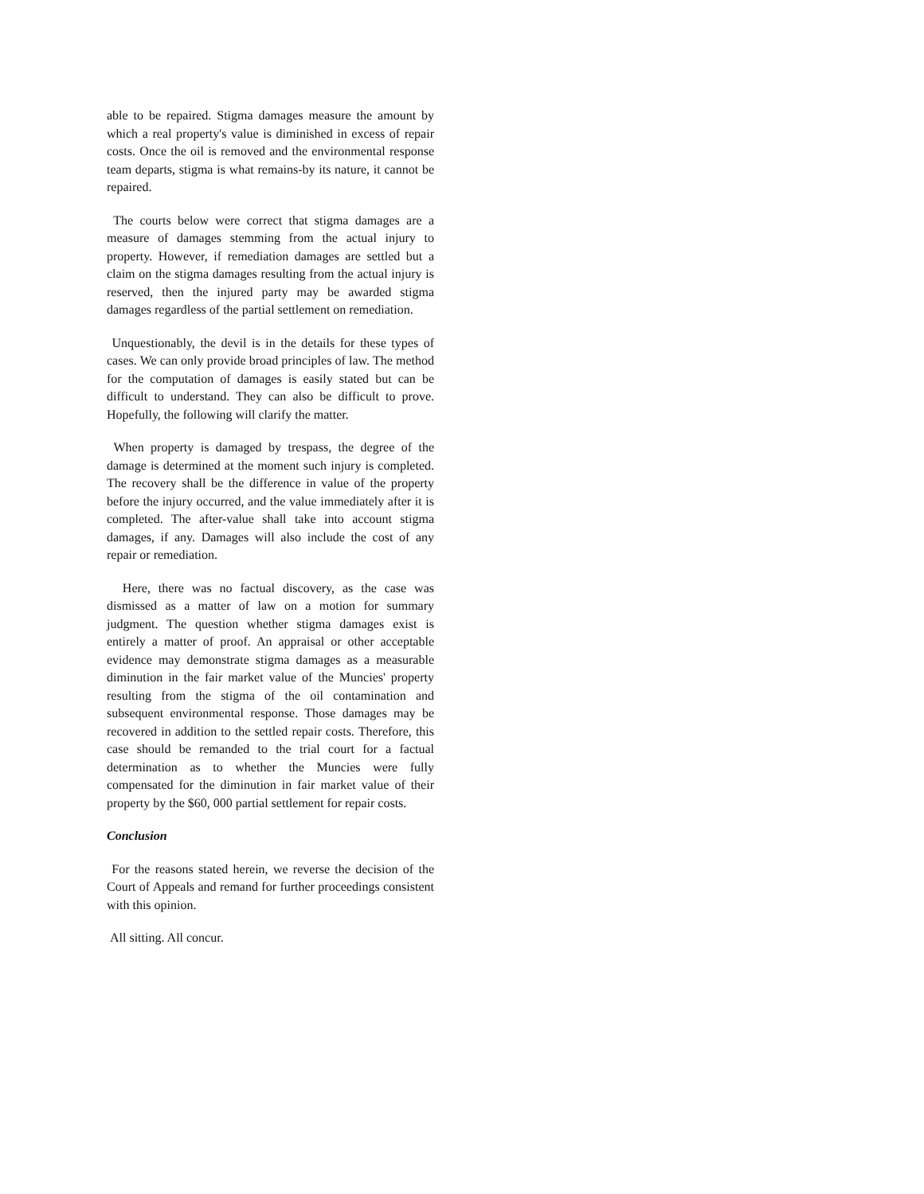able to be repaired. Stigma damages measure the amount by which a real property's value is diminished in excess of repair costs. Once the oil is removed and the environmental response team departs, stigma is what remains-by its nature, it cannot be repaired.
The courts below were correct that stigma damages are a measure of damages stemming from the actual injury to property. However, if remediation damages are settled but a claim on the stigma damages resulting from the actual injury is reserved, then the injured party may be awarded stigma damages regardless of the partial settlement on remediation.
Unquestionably, the devil is in the details for these types of cases. We can only provide broad principles of law. The method for the computation of damages is easily stated but can be difficult to understand. They can also be difficult to prove. Hopefully, the following will clarify the matter.
When property is damaged by trespass, the degree of the damage is determined at the moment such injury is completed. The recovery shall be the difference in value of the property before the injury occurred, and the value immediately after it is completed. The after-value shall take into account stigma damages, if any. Damages will also include the cost of any repair or remediation.
Here, there was no factual discovery, as the case was dismissed as a matter of law on a motion for summary judgment. The question whether stigma damages exist is entirely a matter of proof. An appraisal or other acceptable evidence may demonstrate stigma damages as a measurable diminution in the fair market value of the Muncies' property resulting from the stigma of the oil contamination and subsequent environmental response. Those damages may be recovered in addition to the settled repair costs. Therefore, this case should be remanded to the trial court for a factual determination as to whether the Muncies were fully compensated for the diminution in fair market value of their property by the $60, 000 partial settlement for repair costs.
Conclusion
For the reasons stated herein, we reverse the decision of the Court of Appeals and remand for further proceedings consistent with this opinion.
All sitting. All concur.